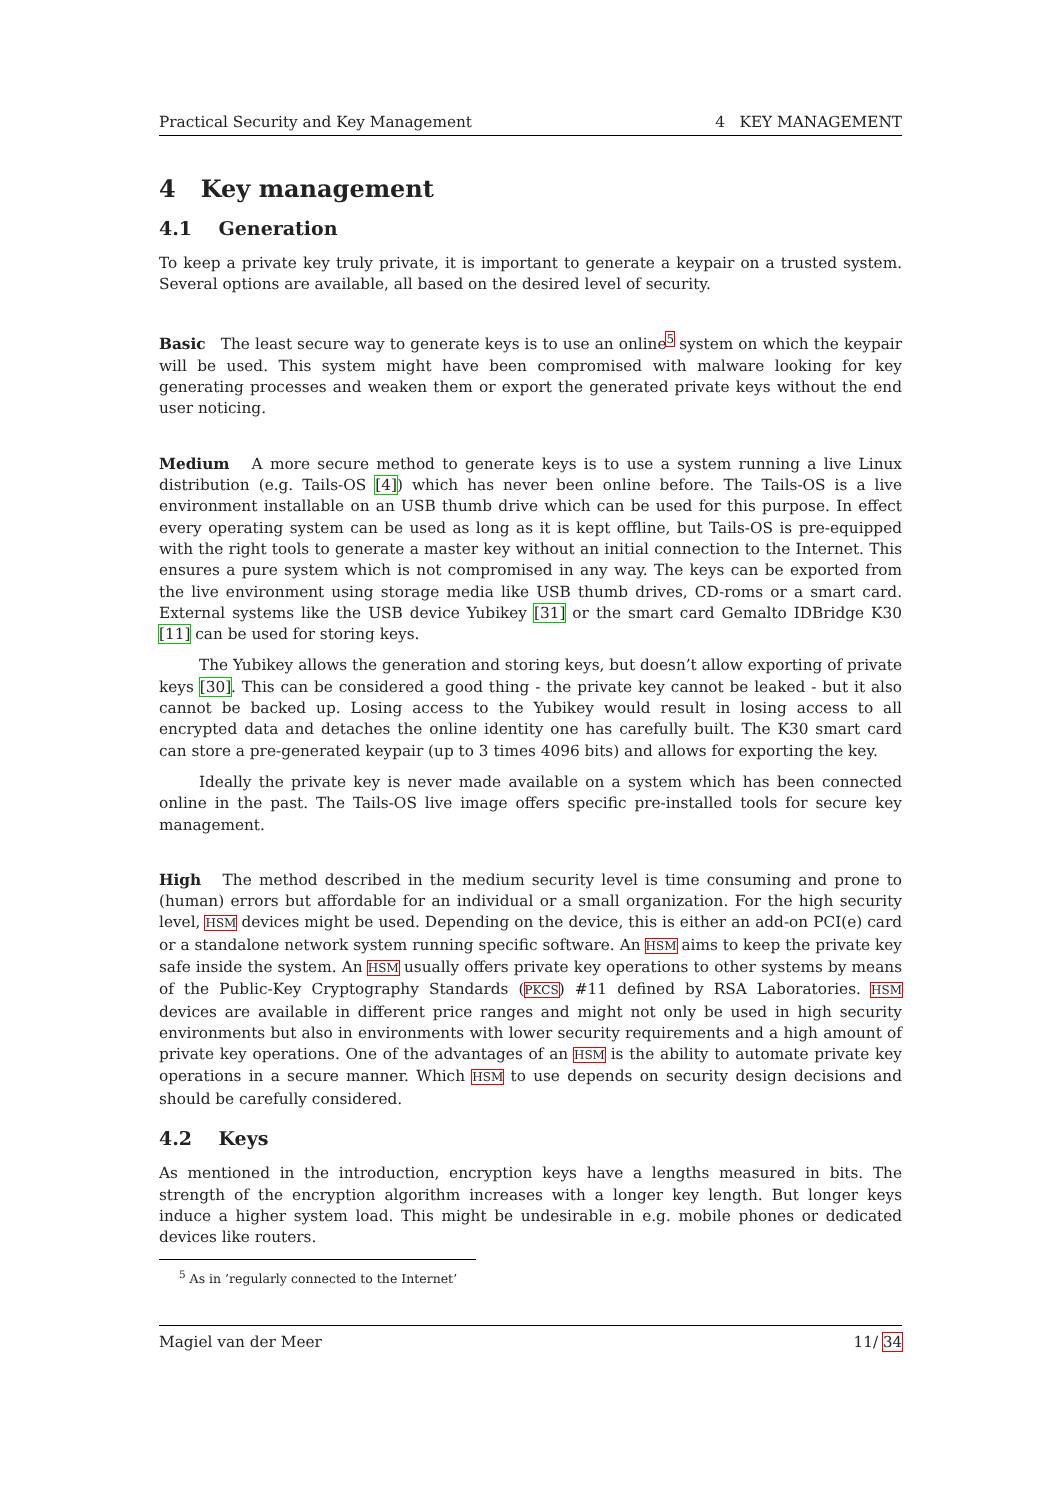Practical Security and Key Management 4 KEY MANAGEMENT
4 Key management
4.1 Generation
To keep a private key truly private, it is important to generate a keypair on a trusted system. Several options are available, all based on the desired level of security.
Basic The least secure way to generate keys is to use an online<sup>5</sup> system on which the keypair will be used. This system might have been compromised with malware looking for key generating processes and weaken them or export the generated private keys without the end user noticing.
Medium A more secure method to generate keys is to use a system running a live Linux distribution (e.g. Tails-OS [4]) which has never been online before. The Tails-OS is a live environment installable on an USB thumb drive which can be used for this purpose. In effect every operating system can be used as long as it is kept offline, but Tails-OS is pre-equipped with the right tools to generate a master key without an initial connection to the Internet. This ensures a pure system which is not compromised in any way. The keys can be exported from the live environment using storage media like USB thumb drives, CD-roms or a smart card. External systems like the USB device Yubikey [31] or the smart card Gemalto IDBridge K30 [11] can be used for storing keys.
The Yubikey allows the generation and storing keys, but doesn’t allow exporting of private keys [30]. This can be considered a good thing - the private key cannot be leaked - but it also cannot be backed up. Losing access to the Yubikey would result in losing access to all encrypted data and detaches the online identity one has carefully built. The K30 smart card can store a pre-generated keypair (up to 3 times 4096 bits) and allows for exporting the key.
Ideally the private key is never made available on a system which has been connected online in the past. The Tails-OS live image offers specific pre-installed tools for secure key management.
High The method described in the medium security level is time consuming and prone to (human) errors but affordable for an individual or a small organization. For the high security level, HSM devices might be used. Depending on the device, this is either an add-on PCI(e) card or a standalone network system running specific software. An HSM aims to keep the private key safe inside the system. An HSM usually offers private key operations to other systems by means of the Public-Key Cryptography Standards (PKCS) #11 defined by RSA Laboratories. HSM devices are available in different price ranges and might not only be used in high security environments but also in environments with lower security requirements and a high amount of private key operations. One of the advantages of an HSM is the ability to automate private key operations in a secure manner. Which HSM to use depends on security design decisions and should be carefully considered.
4.2 Keys
As mentioned in the introduction, encryption keys have a lengths measured in bits. The strength of the encryption algorithm increases with a longer key length. But longer keys induce a higher system load. This might be undesirable in e.g. mobile phones or dedicated devices like routers.
<sup>5</sup> As in ’regularly connected to the Internet’
Magiel van der Meer 11/ 34